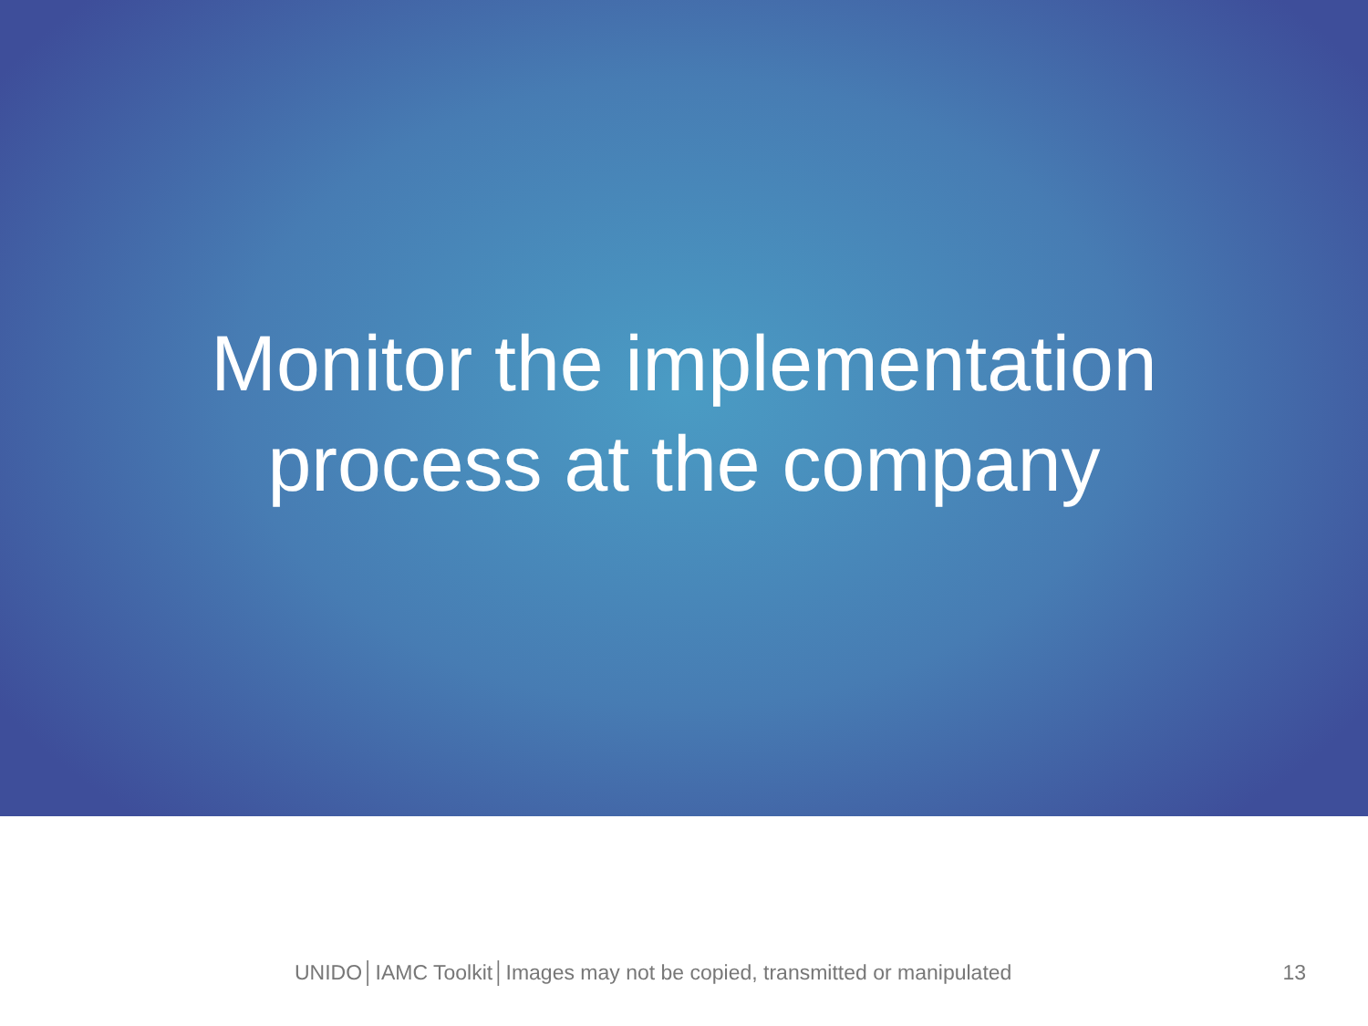Monitor the implementation
process at the company
UNIDO│IAMC Toolkit│Images may not be copied, transmitted or manipulated 13